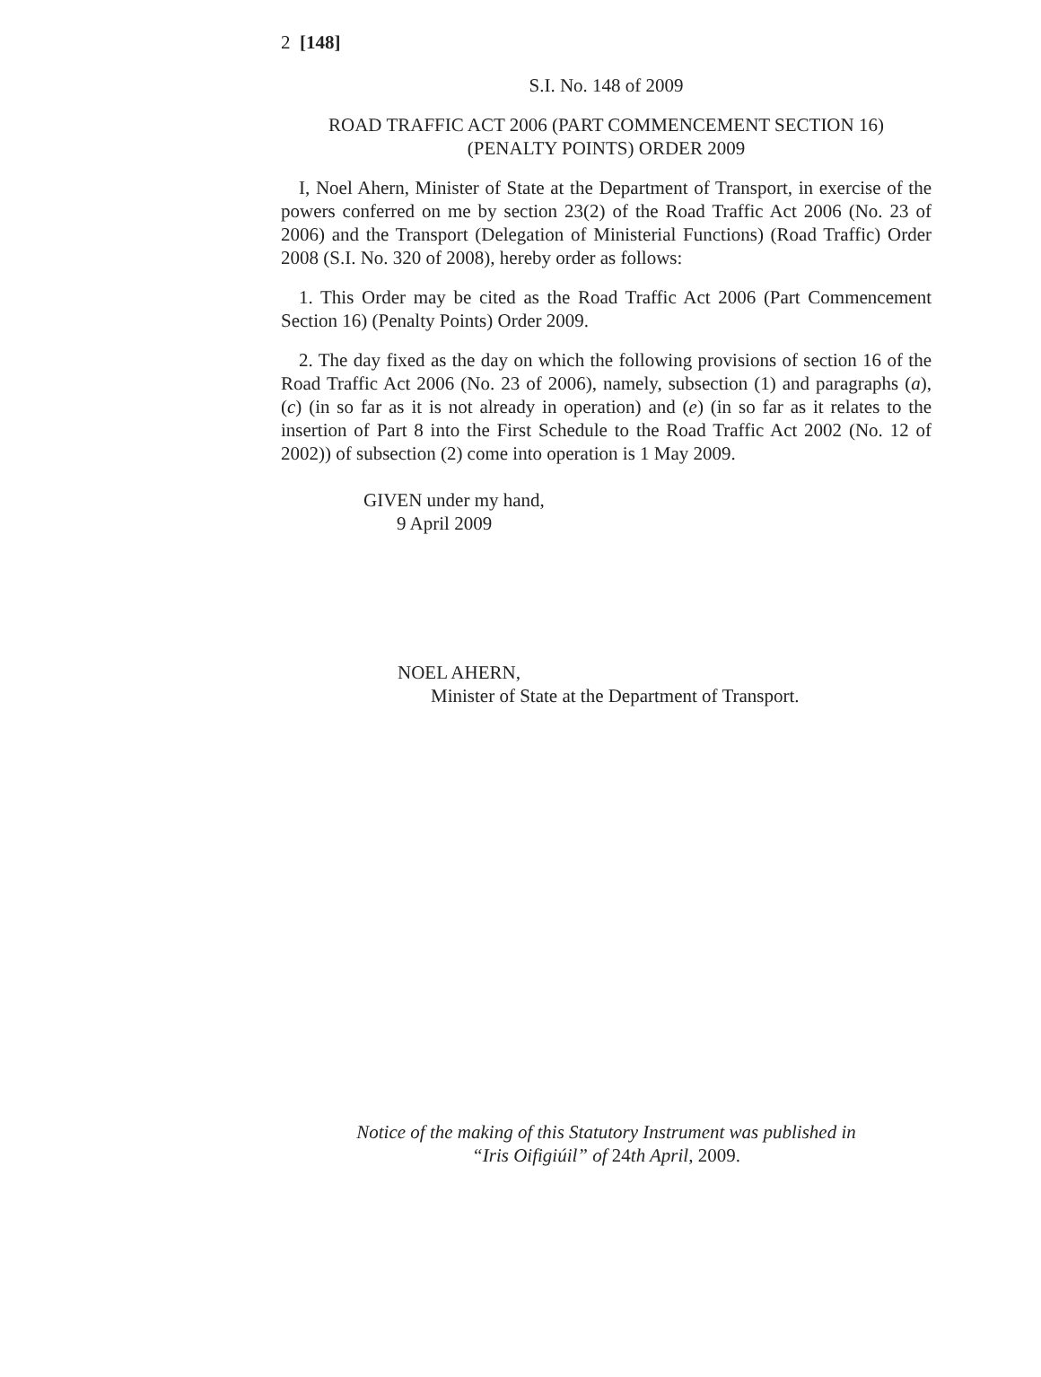2 [148]
S.I. No. 148 of 2009
ROAD TRAFFIC ACT 2006 (PART COMMENCEMENT SECTION 16)
(PENALTY POINTS) ORDER 2009
I, Noel Ahern, Minister of State at the Department of Transport, in exercise of the powers conferred on me by section 23(2) of the Road Traffic Act 2006 (No. 23 of 2006) and the Transport (Delegation of Ministerial Functions) (Road Traffic) Order 2008 (S.I. No. 320 of 2008), hereby order as follows:
1. This Order may be cited as the Road Traffic Act 2006 (Part Commencement Section 16) (Penalty Points) Order 2009.
2. The day fixed as the day on which the following provisions of section 16 of the Road Traffic Act 2006 (No. 23 of 2006), namely, subsection (1) and paragraphs (a), (c) (in so far as it is not already in operation) and (e) (in so far as it relates to the insertion of Part 8 into the First Schedule to the Road Traffic Act 2002 (No. 12 of 2002)) of subsection (2) come into operation is 1 May 2009.
GIVEN under my hand,
9 April 2009
NOEL AHERN,
Minister of State at the Department of Transport.
Notice of the making of this Statutory Instrument was published in
“Iris Oifigiúil” of 24th April, 2009.